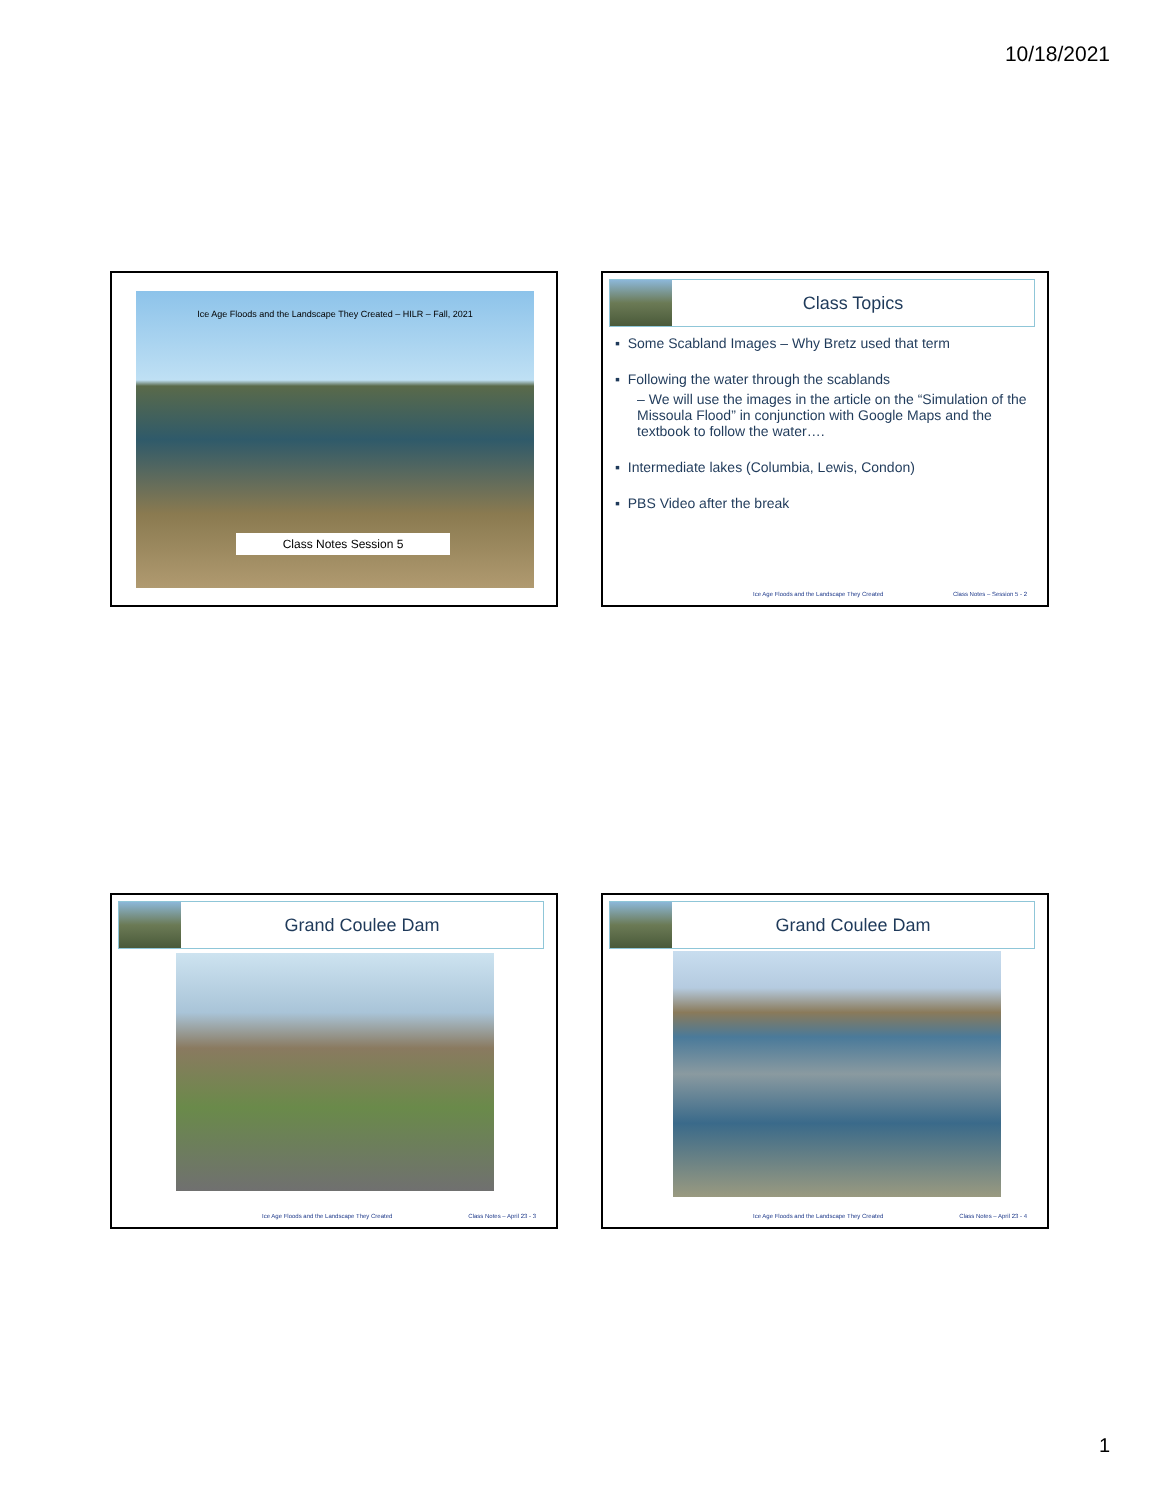10/18/2021
Ice Age Floods and the Landscape They Created – HILR – Fall, 2021
Class Notes Session 5
Class Topics
▪ Some Scabland Images – Why Bretz used that term
▪ Following the water through the scablands
– We will use the images in the article on the “Simulation of the Missoula Flood” in conjunction with Google Maps and the textbook to follow the water….
▪ Intermediate lakes (Columbia, Lewis, Condon)
▪ PBS Video after the break
Ice Age Floods and the Landscape They Created Class Notes – Session 5 - 2
Grand Coulee Dam
Ice Age Floods and the Landscape They Created Class Notes – April 23 - 3
Grand Coulee Dam
Ice Age Floods and the Landscape They Created Class Notes – April 23 - 4
1